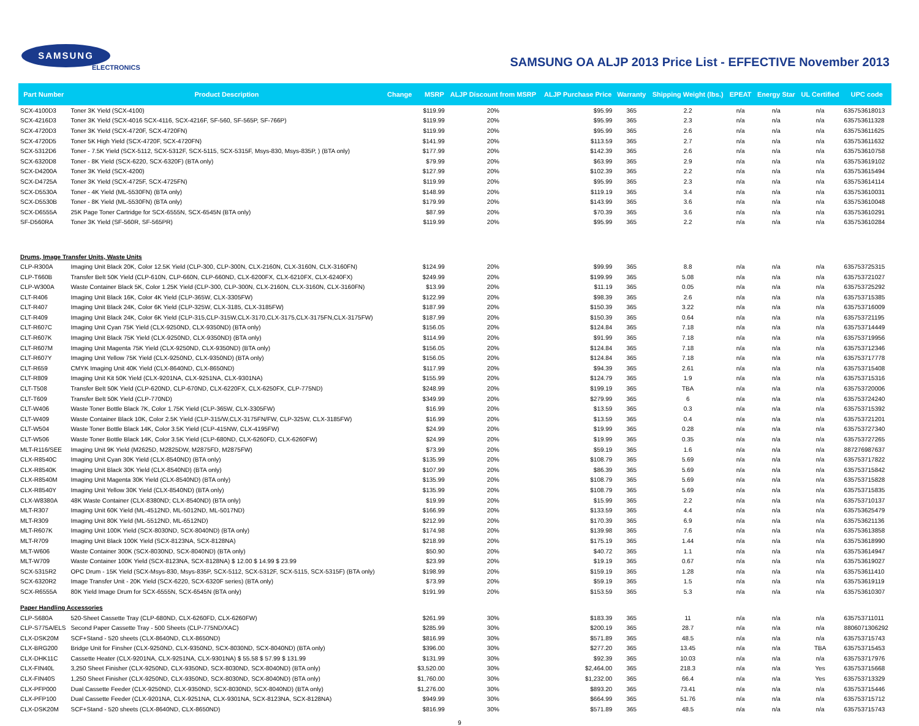SAMSUNG
ELECTRONICS
SAMSUNG OA ALJP 2013 Price List - EFFECTIVE November 2013
| Part Number | Product Description | Change | MSRP | ALJP Discount from MSRP | ALJP Purchase Price | Warranty | Shipping Weight (lbs.) | EPEAT | Energy Star | UL Certified | UPC code |
| --- | --- | --- | --- | --- | --- | --- | --- | --- | --- | --- | --- |
| SCX-4100D3 | Toner 3K Yield (SCX-4100) | | $119.99 | 20% | $95.99 | 365 | 2.2 | n/a | n/a | n/a | 635753618013 |
| SCX-4216D3 | Toner 3K Yield (SCX-4016 SCX-4116, SCX-4216F, SF-560, SF-565P, SF-766P) | | $119.99 | 20% | $95.99 | 365 | 2.3 | n/a | n/a | n/a | 635753611328 |
| SCX-4720D3 | Toner 3K Yield (SCX-4720F, SCX-4720FN) | | $119.99 | 20% | $95.99 | 365 | 2.6 | n/a | n/a | n/a | 635753611625 |
| SCX-4720D5 | Toner 5K High Yield (SCX-4720F, SCX-4720FN) | | $141.99 | 20% | $113.59 | 365 | 2.7 | n/a | n/a | n/a | 635753611632 |
| SCX-5312D6 | Toner - 7.5K Yield (SCX-5112, SCX-5312F, SCX-5115, SCX-5315F, Msys-830, Msys-835P, ) (BTA only) | | $177.99 | 20% | $142.39 | 365 | 2.6 | n/a | n/a | n/a | 635753610758 |
| SCX-6320D8 | Toner - 8K Yield (SCX-6220, SCX-6320F) (BTA only) | | $79.99 | 20% | $63.99 | 365 | 2.9 | n/a | n/a | n/a | 635753619102 |
| SCX-D4200A | Toner 3K Yield (SCX-4200) | | $127.99 | 20% | $102.39 | 365 | 2.2 | n/a | n/a | n/a | 635753615494 |
| SCX-D4725A | Toner 3K Yield (SCX-4725F, SCX-4725FN) | | $119.99 | 20% | $95.99 | 365 | 2.3 | n/a | n/a | n/a | 635753614114 |
| SCX-D5530A | Toner - 4K Yield (ML-5530FN) (BTA only) | | $148.99 | 20% | $119.19 | 365 | 3.4 | n/a | n/a | n/a | 635753610031 |
| SCX-D5530B | Toner - 8K Yield (ML-5530FN) (BTA only) | | $179.99 | 20% | $143.99 | 365 | 3.6 | n/a | n/a | n/a | 635753610048 |
| SCX-D6555A | 25K Page Toner Cartridge for SCX-6555N, SCX-6545N (BTA only) | | $87.99 | 20% | $70.39 | 365 | 3.6 | n/a | n/a | n/a | 635753610291 |
| SF-D560RA | Toner 3K Yield (SF-560R, SF-565PR) | | $119.99 | 20% | $95.99 | 365 | 2.2 | n/a | n/a | n/a | 635753610284 |
| Drums, Image Transfer Units, Waste Units | | | | | | | | | | | |
| CLP-R300A | Imaging Unit Black 20K, Color 12.5K Yield (CLP-300, CLP-300N, CLX-2160N, CLX-3160N, CLX-3160FN) | | $124.99 | 20% | $99.99 | 365 | 8.8 | n/a | n/a | n/a | 635753725315 |
| CLP-T660B | Transfer Belt 50K Yield (CLP-610N, CLP-660N, CLP-660ND, CLX-6200FX, CLX-6210FX, CLX-6240FX) | | $249.99 | 20% | $199.99 | 365 | 5.08 | n/a | n/a | n/a | 635753721027 |
| CLP-W300A | Waste Container Black 5K, Color 1.25K Yield (CLP-300, CLP-300N, CLX-2160N, CLX-3160N, CLX-3160FN) | | $13.99 | 20% | $11.19 | 365 | 0.05 | n/a | n/a | n/a | 635753725292 |
| CLT-R406 | Imaging Unit Black 16K, Color 4K Yield (CLP-365W, CLX-3305FW) | | $122.99 | 20% | $98.39 | 365 | 2.6 | n/a | n/a | n/a | 635753715385 |
| CLT-R407 | Imaging Unit Black 24K, Color 6K Yield (CLP-325W, CLX-3185, CLX-3185FW) | | $187.99 | 20% | $150.39 | 365 | 3.22 | n/a | n/a | n/a | 635753716009 |
| CLT-R409 | Imaging Unit Black 24K, Color 6K Yield (CLP-315,CLP-315W,CLX-3170,CLX-3175,CLX-3175FN,CLX-3175FW) | | $187.99 | 20% | $150.39 | 365 | 0.64 | n/a | n/a | n/a | 635753721195 |
| CLT-R607C | Imaging Unit Cyan 75K Yield (CLX-9250ND, CLX-9350ND) (BTA only) | | $156.05 | 20% | $124.84 | 365 | 7.18 | n/a | n/a | n/a | 635753714449 |
| CLT-R607K | Imaging Unit Black 75K Yield (CLX-9250ND, CLX-9350ND) (BTA only) | | $114.99 | 20% | $91.99 | 365 | 7.18 | n/a | n/a | n/a | 635753719956 |
| CLT-R607M | Imaging Unit Magenta 75K Yield (CLX-9250ND, CLX-9350ND) (BTA only) | | $156.05 | 20% | $124.84 | 365 | 7.18 | n/a | n/a | n/a | 635753712346 |
| CLT-R607Y | Imaging Unit Yellow 75K Yield (CLX-9250ND, CLX-9350ND) (BTA only) | | $156.05 | 20% | $124.84 | 365 | 7.18 | n/a | n/a | n/a | 635753717778 |
| CLT-R659 | CMYK Imaging Unit 40K Yield (CLX-8640ND, CLX-8650ND) | | $117.99 | 20% | $94.39 | 365 | 2.61 | n/a | n/a | n/a | 635753715408 |
| CLT-R809 | Imaging Unit Kit 50K Yield (CLX-9201NA, CLX-9251NA, CLX-9301NA) | | $155.99 | 20% | $124.79 | 365 | 1.9 | n/a | n/a | n/a | 635753715316 |
| CLT-T508 | Transfer Belt 50K Yield (CLP-620ND, CLP-670ND, CLX-6220FX, CLX-6250FX, CLP-775ND) | | $248.99 | 20% | $199.19 | 365 | TBA | n/a | n/a | n/a | 635753720006 |
| CLT-T609 | Transfer Belt 50K Yield (CLP-770ND) | | $349.99 | 20% | $279.99 | 365 | 6 | n/a | n/a | n/a | 635753724240 |
| CLT-W406 | Waste Toner Bottle Black 7K, Color 1.75K Yield (CLP-365W, CLX-3305FW) | | $16.99 | 20% | $13.59 | 365 | 0.3 | n/a | n/a | n/a | 635753715392 |
| CLT-W409 | Waste Container Black 10K, Color 2.5K Yield (CLP-315/W,CLX-3175FN/FW, CLP-325W, CLX-3185FW) | | $16.99 | 20% | $13.59 | 365 | 0.4 | n/a | n/a | n/a | 635753721201 |
| CLT-W504 | Waste Toner Bottle Black 14K, Color 3.5K Yield (CLP-415NW, CLX-4195FW) | | $24.99 | 20% | $19.99 | 365 | 0.28 | n/a | n/a | n/a | 635753727340 |
| CLT-W506 | Waste Toner Bottle Black 14K, Color 3.5K Yield (CLP-680ND, CLX-6260FD, CLX-6260FW) | | $24.99 | 20% | $19.99 | 365 | 0.35 | n/a | n/a | n/a | 635753727265 |
| MLT-R116/SEE | Imaging Unit 9K Yield (M2625D, M2825DW, M2875FD, M2875FW) | | $73.99 | 20% | $59.19 | 365 | 1.6 | n/a | n/a | n/a | 887276987637 |
| CLX-R8540C | Imaging Unit Cyan 30K Yield (CLX-8540ND) (BTA only) | | $135.99 | 20% | $108.79 | 365 | 5.69 | n/a | n/a | n/a | 635753717822 |
| CLX-R8540K | Imaging Unit Black 30K Yield (CLX-8540ND) (BTA only) | | $107.99 | 20% | $86.39 | 365 | 5.69 | n/a | n/a | n/a | 635753715842 |
| CLX-R8540M | Imaging Unit Magenta 30K Yield (CLX-8540ND) (BTA only) | | $135.99 | 20% | $108.79 | 365 | 5.69 | n/a | n/a | n/a | 635753715828 |
| CLX-R8540Y | Imaging Unit Yellow 30K Yield (CLX-8540ND) (BTA only) | | $135.99 | 20% | $108.79 | 365 | 5.69 | n/a | n/a | n/a | 635753715835 |
| CLX-W8380A | 48K Waste Container (CLX-8380ND; CLX-8540ND) (BTA only) | | $19.99 | 20% | $15.99 | 365 | 2.2 | n/a | n/a | n/a | 635753710137 |
| MLT-R307 | Imaging Unit 60K Yield (ML-4512ND, ML-5012ND, ML-5017ND) | | $166.99 | 20% | $133.59 | 365 | 4.4 | n/a | n/a | n/a | 635753625479 |
| MLT-R309 | Imaging Unit 80K Yield (ML-5512ND, ML-6512ND) | | $212.99 | 20% | $170.39 | 365 | 6.9 | n/a | n/a | n/a | 635753621136 |
| MLT-R607K | Imaging Unit 100K Yield (SCX-8030ND, SCX-8040ND) (BTA only) | | $174.98 | 20% | $139.98 | 365 | 7.6 | n/a | n/a | n/a | 635753613858 |
| MLT-R709 | Imaging Unit Black 100K Yield (SCX-8123NA, SCX-8128NA) | | $218.99 | 20% | $175.19 | 365 | 1.44 | n/a | n/a | n/a | 635753618990 |
| MLT-W606 | Waste Container 300K (SCX-8030ND, SCX-8040ND) (BTA only) | | $50.90 | 20% | $40.72 | 365 | 1.1 | n/a | n/a | n/a | 635753614947 |
| MLT-W709 | Waste Container 100K Yield (SCX-8123NA, SCX-8128NA) $ 12.00 $ 14.99 $ 23.99 | | $23.99 | 20% | $19.19 | 365 | 0.67 | n/a | n/a | n/a | 635753619027 |
| SCX-5315R2 | OPC Drum - 15K Yield (SCX-Msys-830, Msys-835P, SCX-5112, SCX-5312F, SCX-5115, SCX-5315F) (BTA only) | | $198.99 | 20% | $159.19 | 365 | 1.28 | n/a | n/a | n/a | 635753611410 |
| SCX-6320R2 | Image Transfer Unit - 20K Yield (SCX-6220, SCX-6320F series) (BTA only) | | $73.99 | 20% | $59.19 | 365 | 1.5 | n/a | n/a | n/a | 635753619119 |
| SCX-R6555A | 80K Yield Image Drum for SCX-6555N, SCX-6545N (BTA only) | | $191.99 | 20% | $153.59 | 365 | 5.3 | n/a | n/a | n/a | 635753610307 |
| Paper Handling Accessories | | | | | | | | | | | |
| CLP-S680A | 520-Sheet Cassette Tray (CLP-680ND, CLX-6260FD, CLX-6260FW) | | $261.99 | 30% | $183.39 | 365 | 11 | n/a | n/a | n/a | 635753711011 |
| CLP-S775A/ELS | Second Paper Cassette Tray - 500 Sheets (CLP-775ND/XAC) | | $285.99 | 30% | $200.19 | 365 | 28.7 | n/a | n/a | n/a | 8806071306292 |
| CLX-DSK20M | SCF+Stand - 520 sheets (CLX-8640ND, CLX-8650ND) | | $816.99 | 30% | $571.89 | 365 | 48.5 | n/a | n/a | n/a | 635753715743 |
| CLX-BRG200 | Bridge Unit for Finsher (CLX-9250ND, CLX-9350ND, SCX-8030ND, SCX-8040ND) (BTA only) | | $396.00 | 30% | $277.20 | 365 | 13.45 | n/a | n/a | TBA | 635753715453 |
| CLX-DHK11C | Cassette Heater (CLX-9201NA, CLX-9251NA, CLX-9301NA) $ 55.58 $ 57.99 $ 131.99 | | $131.99 | 30% | $92.39 | 365 | 10.03 | n/a | n/a | n/a | 635753717976 |
| CLX-FIN40L | 3,250 Sheet Finisher (CLX-9250ND, CLX-9350ND, SCX-8030ND, SCX-8040ND) (BTA only) | | $3,520.00 | 30% | $2,464.00 | 365 | 218.3 | n/a | n/a | Yes | 635753715668 |
| CLX-FIN40S | 1,250 Sheet Finisher (CLX-9250ND, CLX-9350ND, SCX-8030ND, SCX-8040ND) (BTA only) | | $1,760.00 | 30% | $1,232.00 | 365 | 66.4 | n/a | n/a | Yes | 635753713329 |
| CLX-PFP000 | Dual Cassette Feeder (CLX-9250ND, CLX-9350ND, SCX-8030ND, SCX-8040ND) (BTA only) | | $1,276.00 | 30% | $893.20 | 365 | 73.41 | n/a | n/a | n/a | 635753715446 |
| CLX-PFP100 | Dual Cassette Feeder (CLX-9201NA, CLX-9251NA, CLX-9301NA, SCX-8123NA, SCX-8128NA) | | $949.99 | 30% | $664.99 | 365 | 51.76 | n/a | n/a | n/a | 635753715712 |
| CLX-DSK20M | SCF+Stand - 520 sheets (CLX-8640ND, CLX-8650ND) | | $816.99 | 30% | $571.89 | 365 | 48.5 | n/a | n/a | n/a | 635753715743 |
9